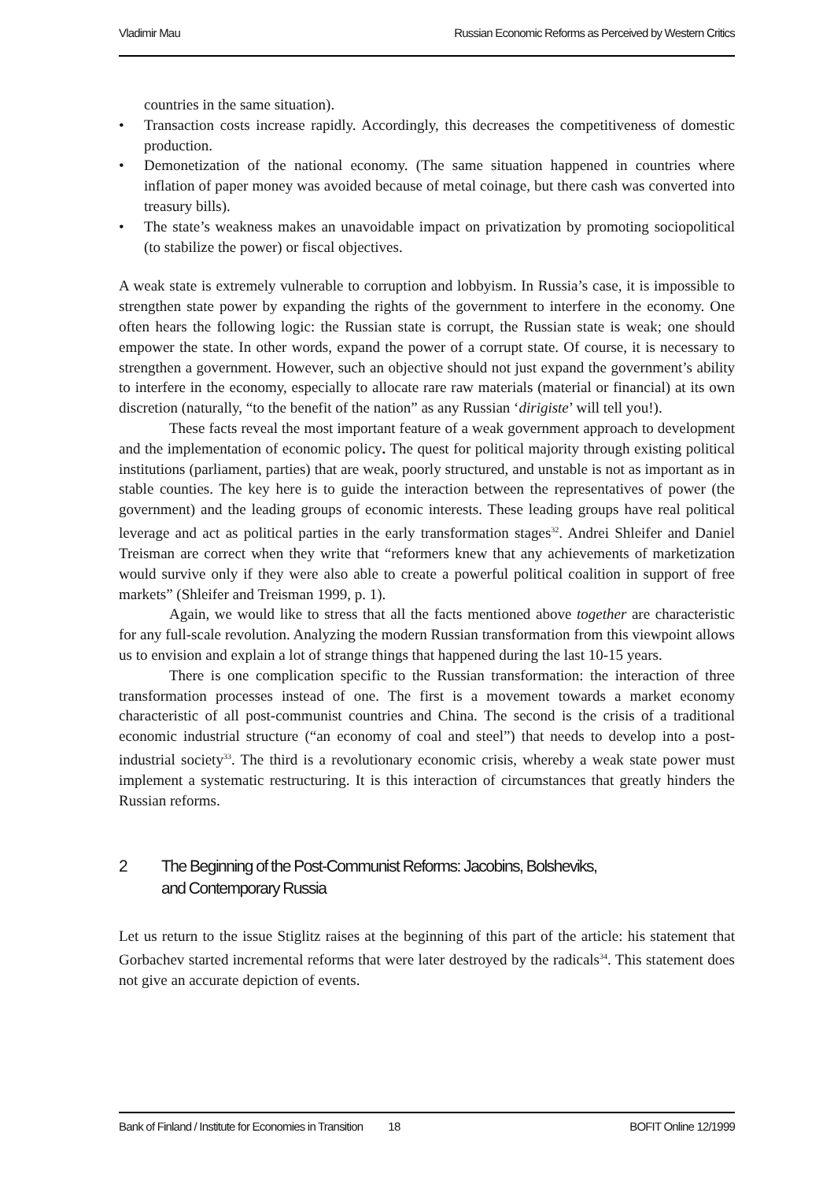Vladimir Mau Russian Economic Reforms as Perceived by Western Critics
countries in the same situation).
• Transaction costs increase rapidly. Accordingly, this decreases the competitiveness of domestic production.
• Demonetization of the national economy. (The same situation happened in countries where inflation of paper money was avoided because of metal coinage, but there cash was converted into treasury bills).
• The state’s weakness makes an unavoidable impact on privatization by promoting sociopolitical (to stabilize the power) or fiscal objectives.
A weak state is extremely vulnerable to corruption and lobbyism. In Russia’s case, it is impossible to strengthen state power by expanding the rights of the government to interfere in the economy. One often hears the following logic: the Russian state is corrupt, the Russian state is weak; one should empower the state. In other words, expand the power of a corrupt state. Of course, it is necessary to strengthen a government. However, such an objective should not just expand the government’s ability to interfere in the economy, especially to allocate rare raw materials (material or financial) at its own discretion (naturally, “to the benefit of the nation” as any Russian ‘dirigiste’ will tell you!).
These facts reveal the most important feature of a weak government approach to development and the implementation of economic policy. The quest for political majority through existing political institutions (parliament, parties) that are weak, poorly structured, and unstable is not as important as in stable counties. The key here is to guide the interaction between the representatives of power (the government) and the leading groups of economic interests. These leading groups have real political leverage and act as political parties in the early transformation stages<sup>32</sup>. Andrei Shleifer and Daniel Treisman are correct when they write that “reformers knew that any achievements of marketization would survive only if they were also able to create a powerful political coalition in support of free markets” (Shleifer and Treisman 1999, p. 1).
Again, we would like to stress that all the facts mentioned above together are characteristic for any full-scale revolution. Analyzing the modern Russian transformation from this viewpoint allows us to envision and explain a lot of strange things that happened during the last 10-15 years.
There is one complication specific to the Russian transformation: the interaction of three transformation processes instead of one. The first is a movement towards a market economy characteristic of all post-communist countries and China. The second is the crisis of a traditional economic industrial structure (“an economy of coal and steel”) that needs to develop into a post-industrial society<sup>33</sup>. The third is a revolutionary economic crisis, whereby a weak state power must implement a systematic restructuring. It is this interaction of circumstances that greatly hinders the Russian reforms.
2 The Beginning of the Post-Communist Reforms: Jacobins, Bolsheviks,
and Contemporary Russia
Let us return to the issue Stiglitz raises at the beginning of this part of the article: his statement that Gorbachev started incremental reforms that were later destroyed by the radicals<sup>34</sup>. This statement does not give an accurate depiction of events.
Bank of Finland / Institute for Economies in Transition 18 BOFIT Online 12/1999